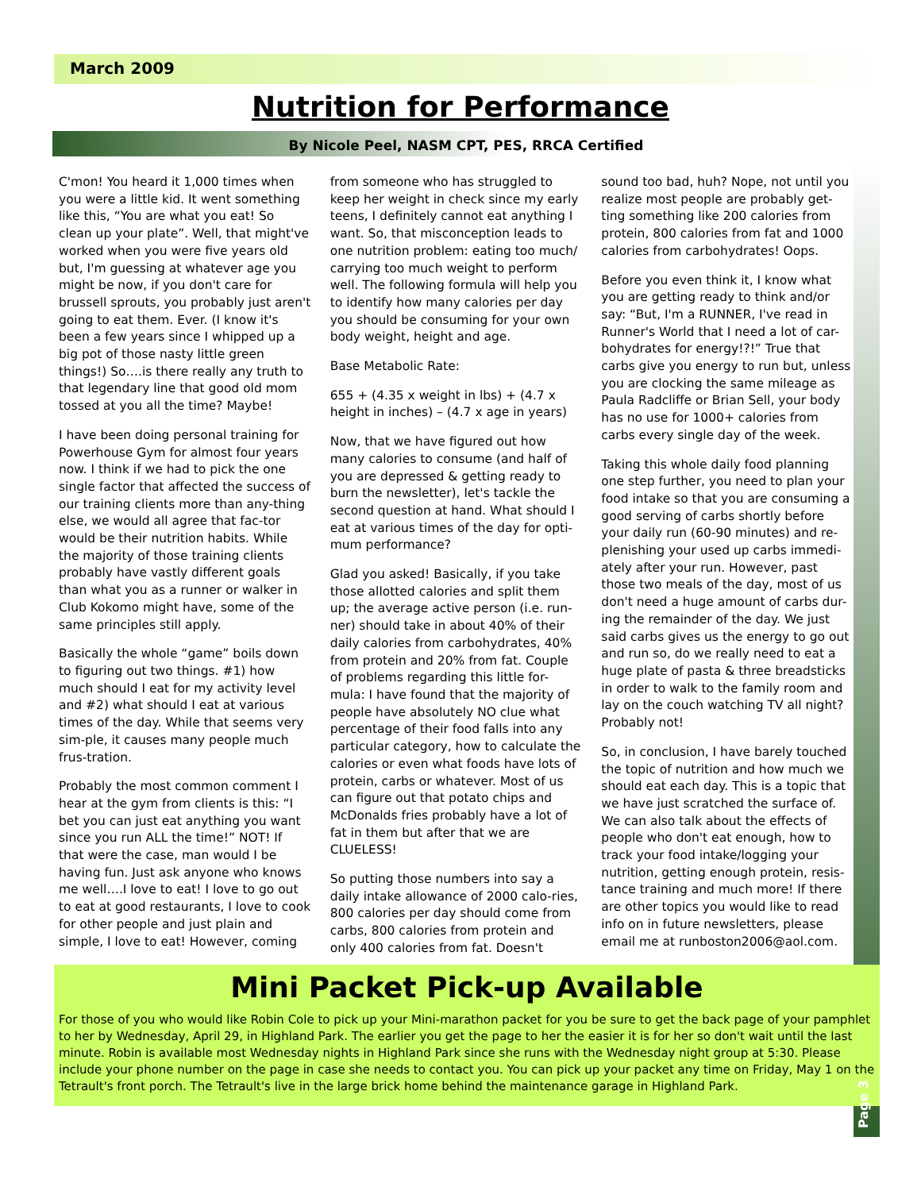March 2009
Nutrition for Performance
By Nicole Peel, NASM CPT, PES, RRCA Certified
C'mon! You heard it 1,000 times when you were a little kid. It went something like this, “You are what you eat! So clean up your plate”. Well, that might've worked when you were five years old but, I'm guessing at whatever age you might be now, if you don't care for brussell sprouts, you probably just aren't going to eat them. Ever. (I know it's been a few years since I whipped up a big pot of those nasty little green things!) So….is there really any truth to that legendary line that good old mom tossed at you all the time? Maybe!
I have been doing personal training for Powerhouse Gym for almost four years now. I think if we had to pick the one single factor that affected the success of our training clients more than any-thing else, we would all agree that fac-tor would be their nutrition habits. While the majority of those training clients probably have vastly different goals than what you as a runner or walker in Club Kokomo might have, some of the same principles still apply.
Basically the whole “game” boils down to figuring out two things. #1) how much should I eat for my activity level and #2) what should I eat at various times of the day. While that seems very sim-ple, it causes many people much frus-tration.
Probably the most common comment I hear at the gym from clients is this: “I bet you can just eat anything you want since you run ALL the time!” NOT! If that were the case, man would I be having fun. Just ask anyone who knows me well….I love to eat! I love to go out to eat at good restaurants, I love to cook for other people and just plain and simple, I love to eat! However, coming from someone who has struggled to keep her weight in check since my early teens, I definitely cannot eat anything I want. So, that misconception leads to one nutrition problem: eating too much/ carrying too much weight to perform well. The following formula will help you to identify how many calories per day you should be consuming for your own body weight, height and age.
Base Metabolic Rate:
655 + (4.35 x weight in lbs) + (4.7 x height in inches) – (4.7 x age in years)
Now, that we have figured out how many calories to consume (and half of you are depressed & getting ready to burn the newsletter), let's tackle the second question at hand. What should I eat at various times of the day for opti-mum performance?
Glad you asked! Basically, if you take those allotted calories and split them up; the average active person (i.e. run-ner) should take in about 40% of their daily calories from carbohydrates, 40% from protein and 20% from fat. Couple of problems regarding this little for-mula: I have found that the majority of people have absolutely NO clue what percentage of their food falls into any particular category, how to calculate the calories or even what foods have lots of protein, carbs or whatever. Most of us can figure out that potato chips and McDonalds fries probably have a lot of fat in them but after that we are CLUELESS!
So putting those numbers into say a daily intake allowance of 2000 calo-ries, 800 calories per day should come from carbs, 800 calories from protein and only 400 calories from fat. Doesn't sound too bad, huh? Nope, not until you realize most people are probably get-ting something like 200 calories from protein, 800 calories from fat and 1000 calories from carbohydrates! Oops.
Before you even think it, I know what you are getting ready to think and/or say: “But, I'm a RUNNER, I've read in Runner's World that I need a lot of car-bohydrates for energy!?!” True that carbs give you energy to run but, unless you are clocking the same mileage as Paula Radcliffe or Brian Sell, your body has no use for 1000+ calories from carbs every single day of the week.
Taking this whole daily food planning one step further, you need to plan your food intake so that you are consuming a good serving of carbs shortly before your daily run (60-90 minutes) and re-plenishing your used up carbs immedi-ately after your run. However, past those two meals of the day, most of us don't need a huge amount of carbs dur-ing the remainder of the day. We just said carbs gives us the energy to go out and run so, do we really need to eat a huge plate of pasta & three breadsticks in order to walk to the family room and lay on the couch watching TV all night? Probably not!
So, in conclusion, I have barely touched the topic of nutrition and how much we should eat each day. This is a topic that we have just scratched the surface of. We can also talk about the effects of people who don't eat enough, how to track your food intake/logging your nutrition, getting enough protein, resis-tance training and much more! If there are other topics you would like to read info on in future newsletters, please email me at runboston2006@aol.com.
Mini Packet Pick-up Available
For those of you who would like Robin Cole to pick up your Mini-marathon packet for you be sure to get the back page of your pamphlet to her by Wednesday, April 29, in Highland Park. The earlier you get the page to her the easier it is for her so don't wait until the last minute. Robin is available most Wednesday nights in Highland Park since she runs with the Wednesday night group at 5:30. Please include your phone number on the page in case she needs to contact you. You can pick up your packet any time on Friday, May 1 on the Tetrault's front porch. The Tetrault's live in the large brick home behind the maintenance garage in Highland Park.
Page 3